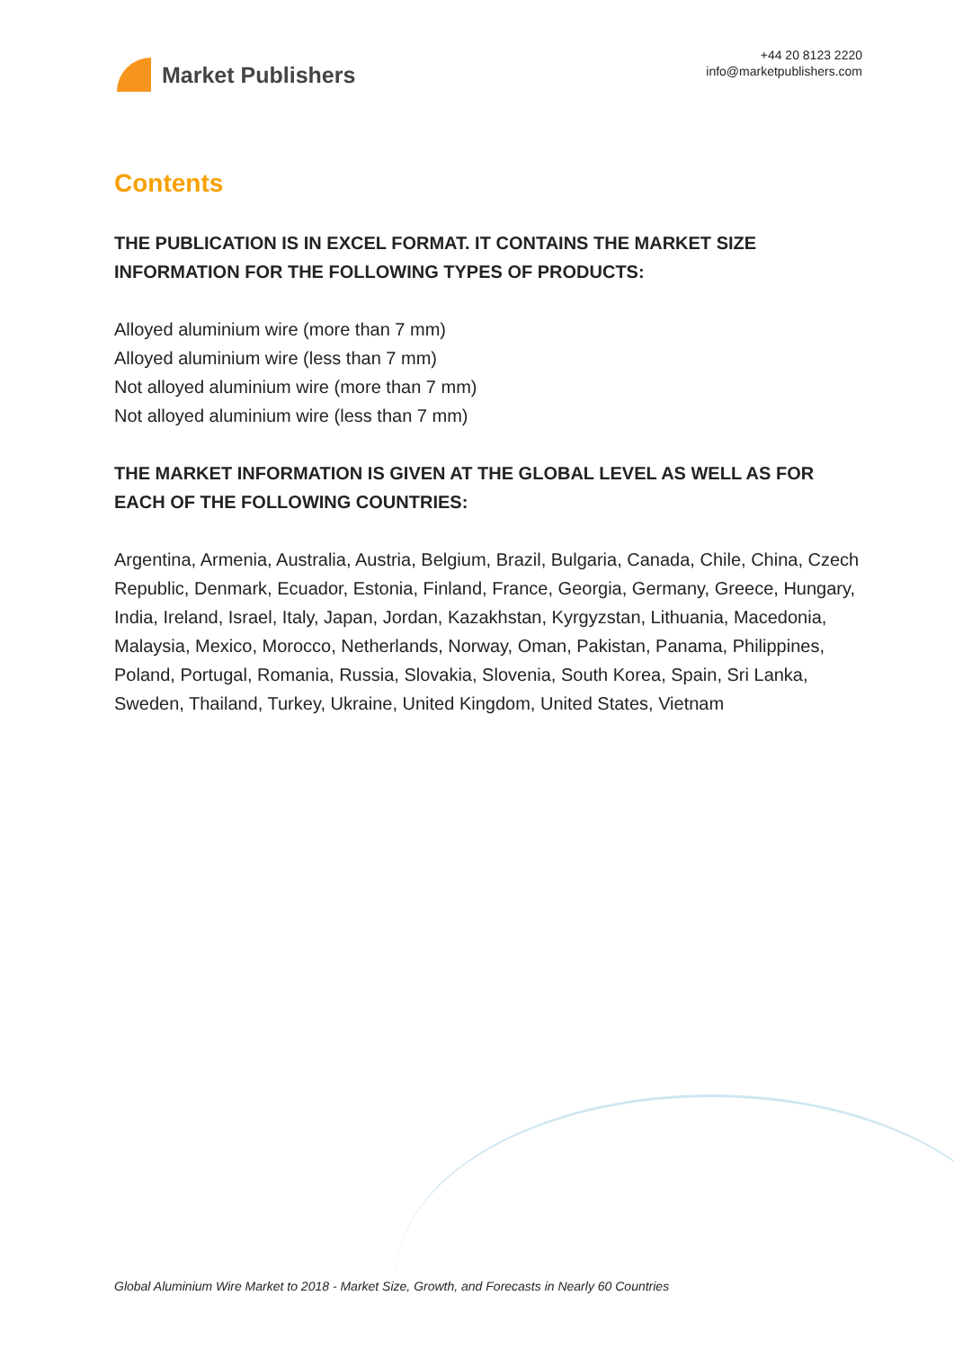Market Publishers
+44 20 8123 2220
info@marketpublishers.com
Contents
THE PUBLICATION IS IN EXCEL FORMAT. IT CONTAINS THE MARKET SIZE INFORMATION FOR THE FOLLOWING TYPES OF PRODUCTS:
Alloyed aluminium wire (more than 7 mm)
Alloyed aluminium wire (less than 7 mm)
Not alloyed aluminium wire (more than 7 mm)
Not alloyed aluminium wire (less than 7 mm)
THE MARKET INFORMATION IS GIVEN AT THE GLOBAL LEVEL AS WELL AS FOR EACH OF THE FOLLOWING COUNTRIES:
Argentina, Armenia, Australia, Austria, Belgium, Brazil, Bulgaria, Canada, Chile, China, Czech Republic, Denmark, Ecuador, Estonia, Finland, France, Georgia, Germany, Greece, Hungary, India, Ireland, Israel, Italy, Japan, Jordan, Kazakhstan, Kyrgyzstan, Lithuania, Macedonia, Malaysia, Mexico, Morocco, Netherlands, Norway, Oman, Pakistan, Panama, Philippines, Poland, Portugal, Romania, Russia, Slovakia, Slovenia, South Korea, Spain, Sri Lanka, Sweden, Thailand, Turkey, Ukraine, United Kingdom, United States, Vietnam
Global Aluminium Wire Market to 2018 - Market Size, Growth, and Forecasts in Nearly 60 Countries